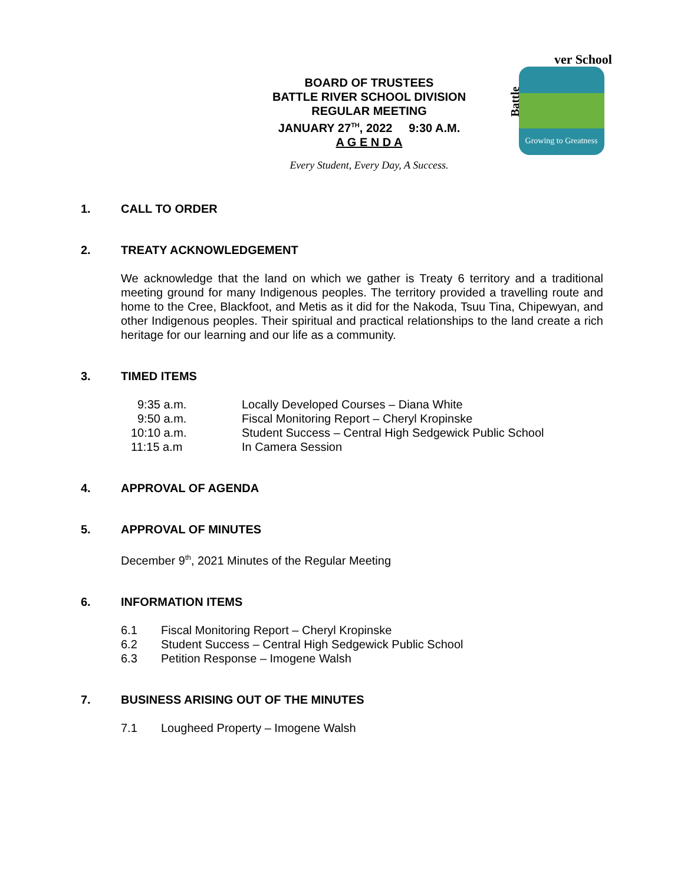BOARD OF TRUSTEES
BATTLE RIVER SCHOOL DIVISION
REGULAR MEETING
JANUARY 27<sup>TH</sup>, 2022 9:30 A.M.
A G E N D A
Growing to Greatness
ver School
Battle
Every Student, Every Day, A Success.
1. CALL TO ORDER
2. TREATY ACKNOWLEDGEMENT
We acknowledge that the land on which we gather is Treaty 6 territory and a traditional meeting ground for many Indigenous peoples. The territory provided a travelling route and home to the Cree, Blackfoot, and Metis as it did for the Nakoda, Tsuu Tina, Chipewyan, and other Indigenous peoples. Their spiritual and practical relationships to the land create a rich heritage for our learning and our life as a community.
3. TIMED ITEMS
9:35 a.m. Locally Developed Courses – Diana White
9:50 a.m. Fiscal Monitoring Report – Cheryl Kropinske
10:10 a.m. Student Success – Central High Sedgewick Public School
11:15 a.m In Camera Session
4. APPROVAL OF AGENDA
5. APPROVAL OF MINUTES
December 9<sup>th</sup>, 2021 Minutes of the Regular Meeting
6. INFORMATION ITEMS
6.1 Fiscal Monitoring Report – Cheryl Kropinske
6.2 Student Success – Central High Sedgewick Public School
6.3 Petition Response – Imogene Walsh
7. BUSINESS ARISING OUT OF THE MINUTES
7.1 Lougheed Property – Imogene Walsh